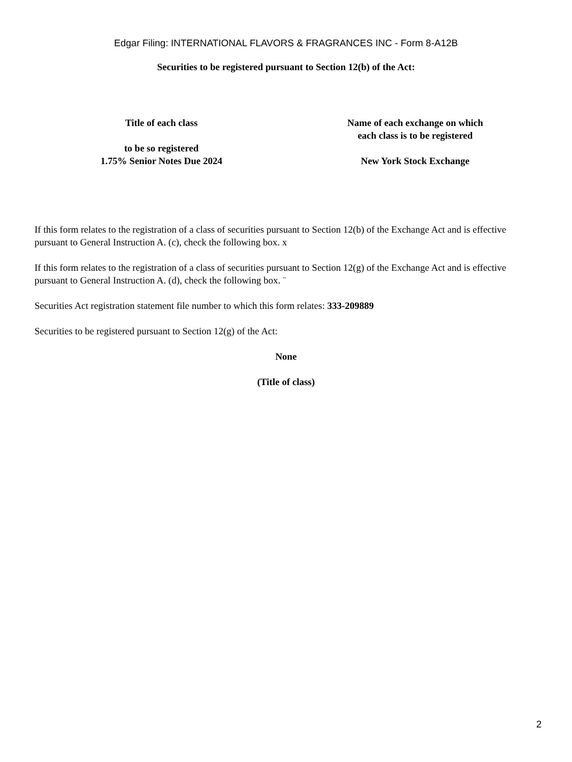Edgar Filing: INTERNATIONAL FLAVORS & FRAGRANCES INC - Form 8-A12B
Securities to be registered pursuant to Section 12(b) of the Act:
| Title of each class to be so registered | Name of each exchange on which each class is to be registered |
| --- | --- |
| 1.75% Senior Notes Due 2024 | New York Stock Exchange |
If this form relates to the registration of a class of securities pursuant to Section 12(b) of the Exchange Act and is effective pursuant to General Instruction A. (c), check the following box. x
If this form relates to the registration of a class of securities pursuant to Section 12(g) of the Exchange Act and is effective pursuant to General Instruction A. (d), check the following box. ¨
Securities Act registration statement file number to which this form relates: 333-209889
Securities to be registered pursuant to Section 12(g) of the Act:
None
(Title of class)
2